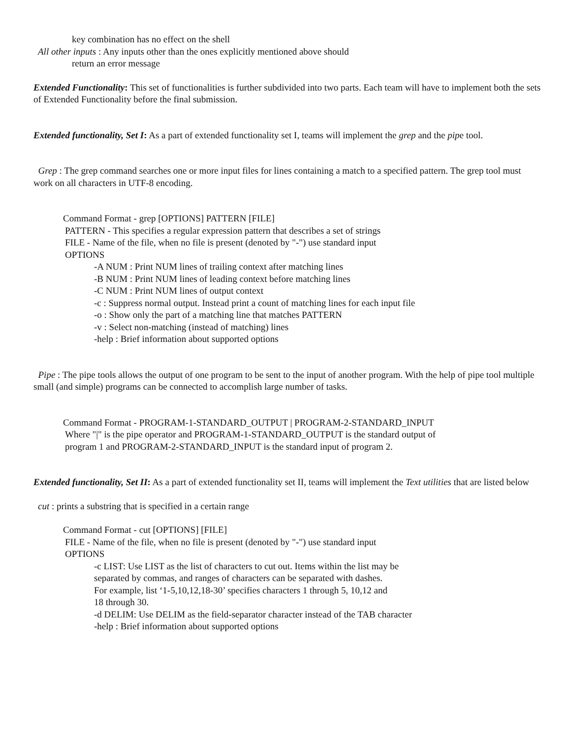key combination has no effect on the shell
All other inputs : Any inputs other than the ones explicitly mentioned above should
return an error message
Extended Functionality: This set of functionalities is further subdivided into two parts. Each team will have to implement both the sets of Extended Functionality before the final submission.
Extended functionality, Set I: As a part of extended functionality set I, teams will implement the grep and the pipe tool.
Grep : The grep command searches one or more input files for lines containing a match to a specified pattern. The grep tool must work on all characters in UTF-8 encoding.
Command Format - grep [OPTIONS] PATTERN [FILE]
PATTERN - This specifies a regular expression pattern that describes a set of strings
FILE - Name of the file, when no file is present (denoted by "-") use standard input
OPTIONS
-A NUM : Print NUM lines of trailing context after matching lines
-B NUM : Print NUM lines of leading context before matching lines
-C NUM : Print NUM lines of output context
-c : Suppress normal output. Instead print a count of matching lines for each input file
-o : Show only the part of a matching line that matches PATTERN
-v : Select non-matching (instead of matching) lines
-help : Brief information about supported options
Pipe : The pipe tools allows the output of one program to be sent to the input of another program. With the help of pipe tool multiple small (and simple) programs can be connected to accomplish large number of tasks.
Command Format - PROGRAM-1-STANDARD_OUTPUT | PROGRAM-2-STANDARD_INPUT
Where "|" is the pipe operator and PROGRAM-1-STANDARD_OUTPUT is the standard output of
program 1 and PROGRAM-2-STANDARD_INPUT is the standard input of program 2.
Extended functionality, Set II: As a part of extended functionality set II, teams will implement the Text utilities that are listed below
cut : prints a substring that is specified in a certain range
Command Format - cut [OPTIONS] [FILE]
FILE - Name of the file, when no file is present (denoted by "-") use standard input
OPTIONS
-c LIST: Use LIST as the list of characters to cut out. Items within the list may be
separated by commas, and ranges of characters can be separated with dashes.
For example, list ‘1-5,10,12,18-30’ specifies characters 1 through 5, 10,12 and
18 through 30.
-d DELIM: Use DELIM as the field-separator character instead of the TAB character
-help : Brief information about supported options